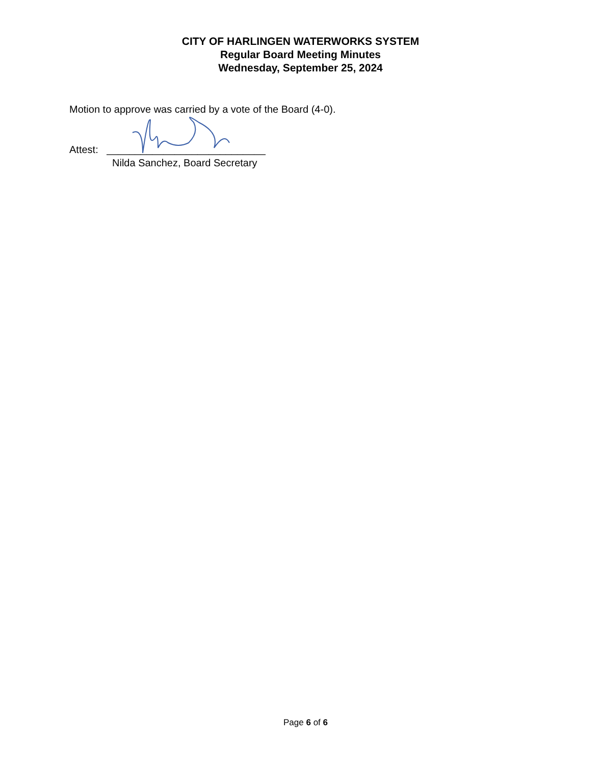CITY OF HARLINGEN WATERWORKS SYSTEM
Regular Board Meeting Minutes
Wednesday, September 25, 2024
Motion to approve was carried by a vote of the Board (4-0).
Attest: ____________________________
Nilda Sanchez, Board Secretary
Page 6 of 6